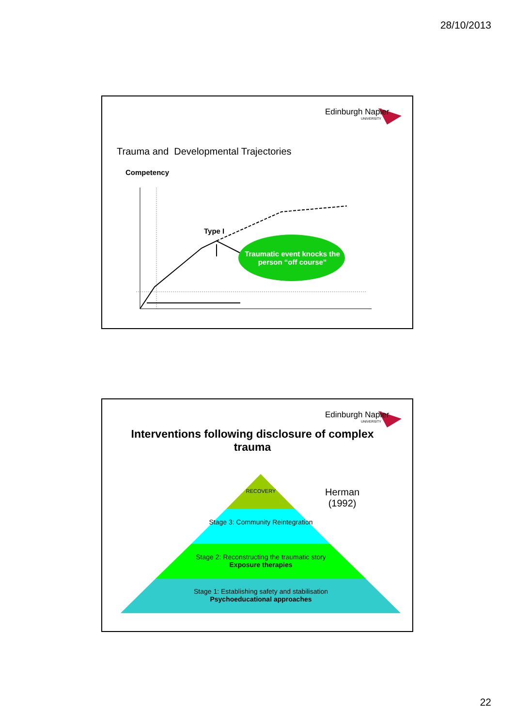28/10/2013
Edinburgh Napier
UNIVERSITY
Trauma and Developmental Trajectories
Competency
Type I
Traumatic event knocks the person “off course”
Edinburgh Napier
UNIVERSITY
Interventions following disclosure of complex trauma
RECOVERY
Herman
(1992)
Stage 3: Community Reintegration
Stage 2: Reconstructing the traumatic story
Exposure therapies
Stage 1: Establishing safety and stabilisation
Psychoeducational approaches
22